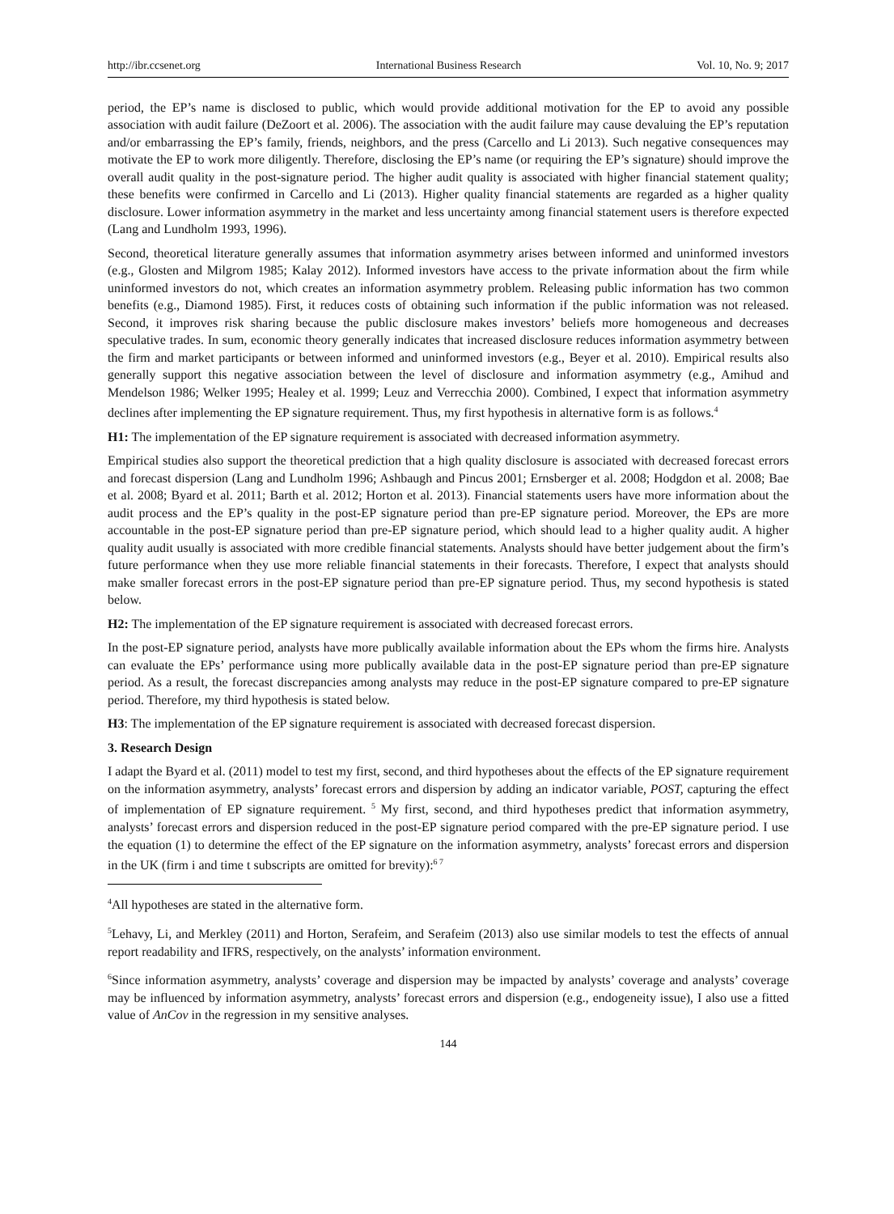http://ibr.ccsenet.org International Business Research Vol. 10, No. 9; 2017
period, the EP’s name is disclosed to public, which would provide additional motivation for the EP to avoid any possible association with audit failure (DeZoort et al. 2006). The association with the audit failure may cause devaluing the EP’s reputation and/or embarrassing the EP’s family, friends, neighbors, and the press (Carcello and Li 2013). Such negative consequences may motivate the EP to work more diligently. Therefore, disclosing the EP’s name (or requiring the EP’s signature) should improve the overall audit quality in the post-signature period. The higher audit quality is associated with higher financial statement quality; these benefits were confirmed in Carcello and Li (2013). Higher quality financial statements are regarded as a higher quality disclosure. Lower information asymmetry in the market and less uncertainty among financial statement users is therefore expected (Lang and Lundholm 1993, 1996).
Second, theoretical literature generally assumes that information asymmetry arises between informed and uninformed investors (e.g., Glosten and Milgrom 1985; Kalay 2012). Informed investors have access to the private information about the firm while uninformed investors do not, which creates an information asymmetry problem. Releasing public information has two common benefits (e.g., Diamond 1985). First, it reduces costs of obtaining such information if the public information was not released. Second, it improves risk sharing because the public disclosure makes investors’ beliefs more homogeneous and decreases speculative trades. In sum, economic theory generally indicates that increased disclosure reduces information asymmetry between the firm and market participants or between informed and uninformed investors (e.g., Beyer et al. 2010). Empirical results also generally support this negative association between the level of disclosure and information asymmetry (e.g., Amihud and Mendelson 1986; Welker 1995; Healey et al. 1999; Leuz and Verrecchia 2000). Combined, I expect that information asymmetry declines after implementing the EP signature requirement. Thus, my first hypothesis in alternative form is as follows.<sup>4</sup>
H1: The implementation of the EP signature requirement is associated with decreased information asymmetry.
Empirical studies also support the theoretical prediction that a high quality disclosure is associated with decreased forecast errors and forecast dispersion (Lang and Lundholm 1996; Ashbaugh and Pincus 2001; Ernsberger et al. 2008; Hodgdon et al. 2008; Bae et al. 2008; Byard et al. 2011; Barth et al. 2012; Horton et al. 2013). Financial statements users have more information about the audit process and the EP’s quality in the post-EP signature period than pre-EP signature period. Moreover, the EPs are more accountable in the post-EP signature period than pre-EP signature period, which should lead to a higher quality audit. A higher quality audit usually is associated with more credible financial statements. Analysts should have better judgement about the firm’s future performance when they use more reliable financial statements in their forecasts. Therefore, I expect that analysts should make smaller forecast errors in the post-EP signature period than pre-EP signature period. Thus, my second hypothesis is stated below.
H2: The implementation of the EP signature requirement is associated with decreased forecast errors.
In the post-EP signature period, analysts have more publically available information about the EPs whom the firms hire. Analysts can evaluate the EPs’ performance using more publically available data in the post-EP signature period than pre-EP signature period. As a result, the forecast discrepancies among analysts may reduce in the post-EP signature compared to pre-EP signature period. Therefore, my third hypothesis is stated below.
H3: The implementation of the EP signature requirement is associated with decreased forecast dispersion.
3. Research Design
I adapt the Byard et al. (2011) model to test my first, second, and third hypotheses about the effects of the EP signature requirement on the information asymmetry, analysts’ forecast errors and dispersion by adding an indicator variable, POST, capturing the effect of implementation of EP signature requirement. <sup>5</sup> My first, second, and third hypotheses predict that information asymmetry, analysts’ forecast errors and dispersion reduced in the post-EP signature period compared with the pre-EP signature period. I use the equation (1) to determine the effect of the EP signature on the information asymmetry, analysts’ forecast errors and dispersion in the UK (firm i and time t subscripts are omitted for brevity):<sup>6 7</sup>
<sup>4</sup> All hypotheses are stated in the alternative form.
<sup>5</sup> Lehavy, Li, and Merkley (2011) and Horton, Serafeim, and Serafeim (2013) also use similar models to test the effects of annual report readability and IFRS, respectively, on the analysts’ information environment.
<sup>6</sup> Since information asymmetry, analysts’ coverage and dispersion may be impacted by analysts’ coverage and analysts’ coverage may be influenced by information asymmetry, analysts’ forecast errors and dispersion (e.g., endogeneity issue), I also use a fitted value of AnCov in the regression in my sensitive analyses.
144